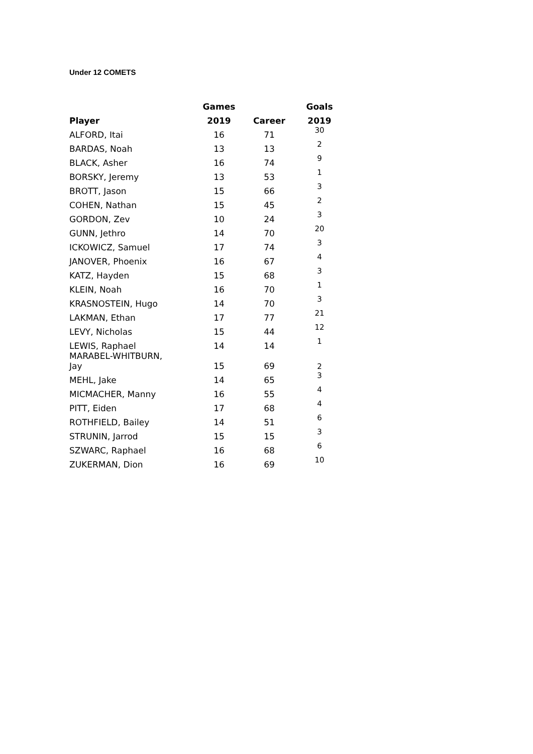Under 12 COMETS
| | Games | | Goals |
| --- | --- | --- | --- |
| Player | 2019 | Career | 2019 |
| ALFORD, Itai | 16 | 71 | 30 |
| BARDAS, Noah | 13 | 13 | 2 |
| BLACK, Asher | 16 | 74 | 9 |
| BORSKY, Jeremy | 13 | 53 | 1 |
| BROTT, Jason | 15 | 66 | 3 |
| COHEN, Nathan | 15 | 45 | 2 |
| GORDON, Zev | 10 | 24 | 3 |
| GUNN, Jethro | 14 | 70 | 20 |
| ICKOWICZ, Samuel | 17 | 74 | 3 |
| JANOVER, Phoenix | 16 | 67 | 4 |
| KATZ, Hayden | 15 | 68 | 3 |
| KLEIN, Noah | 16 | 70 | 1 |
| KRASNOSTEIN, Hugo | 14 | 70 | 3 |
| LAKMAN, Ethan | 17 | 77 | 21 |
| LEVY, Nicholas | 15 | 44 | 12 |
| LEWIS, Raphael | 14 | 14 | 1 |
| MARABEL-WHITBURN, Jay | 15 | 69 | 2 |
| MEHL, Jake | 14 | 65 | 3 |
| MICMACHER, Manny | 16 | 55 | 4 |
| PITT, Eiden | 17 | 68 | 4 |
| ROTHFIELD, Bailey | 14 | 51 | 6 |
| STRUNIN, Jarrod | 15 | 15 | 3 |
| SZWARC, Raphael | 16 | 68 | 6 |
| ZUKERMAN, Dion | 16 | 69 | 10 |